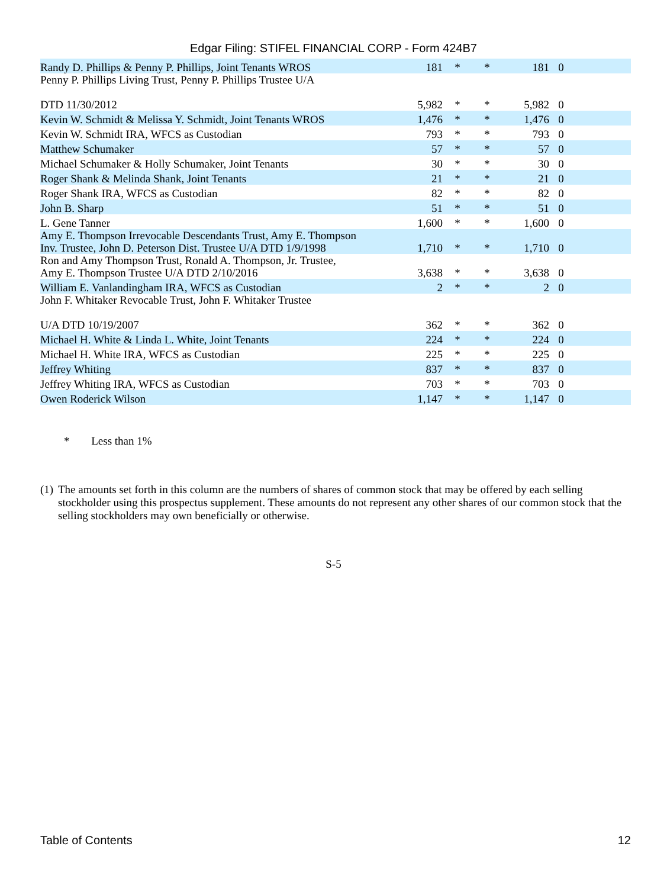Edgar Filing: STIFEL FINANCIAL CORP - Form 424B7
| Randy D. Phillips & Penny P. Phillips, Joint Tenants WROS | 181 | * | * | 181 | 0 | |
| Penny P. Phillips Living Trust, Penny P. Phillips Trustee U/A DTD 11/30/2012 | 5,982 | * | * | 5,982 | 0 | |
| Kevin W. Schmidt & Melissa Y. Schmidt, Joint Tenants WROS | 1,476 | * | * | 1,476 | 0 | |
| Kevin W. Schmidt IRA, WFCS as Custodian | 793 | * | * | 793 | 0 | |
| Matthew Schumaker | 57 | * | * | 57 | 0 | |
| Michael Schumaker & Holly Schumaker, Joint Tenants | 30 | * | * | 30 | 0 | |
| Roger Shank & Melinda Shank, Joint Tenants | 21 | * | * | 21 | 0 | |
| Roger Shank IRA, WFCS as Custodian | 82 | * | * | 82 | 0 | |
| John B. Sharp | 51 | * | * | 51 | 0 | |
| L. Gene Tanner | 1,600 | * | * | 1,600 | 0 | |
| Amy E. Thompson Irrevocable Descendants Trust, Amy E. Thompson Inv. Trustee, John D. Peterson Dist. Trustee U/A DTD 1/9/1998 | 1,710 | * | * | 1,710 | 0 | |
| Ron and Amy Thompson Trust, Ronald A. Thompson, Jr. Trustee, Amy E. Thompson Trustee U/A DTD 2/10/2016 | 3,638 | * | * | 3,638 | 0 | |
| William E. Vanlandingham IRA, WFCS as Custodian | 2 | * | * | 2 | 0 | |
| John F. Whitaker Revocable Trust, John F. Whitaker Trustee U/A DTD 10/19/2007 | 362 | * | * | 362 | 0 | |
| Michael H. White & Linda L. White, Joint Tenants | 224 | * | * | 224 | 0 | |
| Michael H. White IRA, WFCS as Custodian | 225 | * | * | 225 | 0 | |
| Jeffrey Whiting | 837 | * | * | 837 | 0 | |
| Jeffrey Whiting IRA, WFCS as Custodian | 703 | * | * | 703 | 0 | |
| Owen Roderick Wilson | 1,147 | * | * | 1,147 | 0 | |
* Less than 1%
(1)
The amounts set forth in this column are the numbers of shares of common stock that may be offered by each selling stockholder using this prospectus supplement. These amounts do not represent any other shares of our common stock that the selling stockholders may own beneficially or otherwise.
S-5
Table of Contents 12